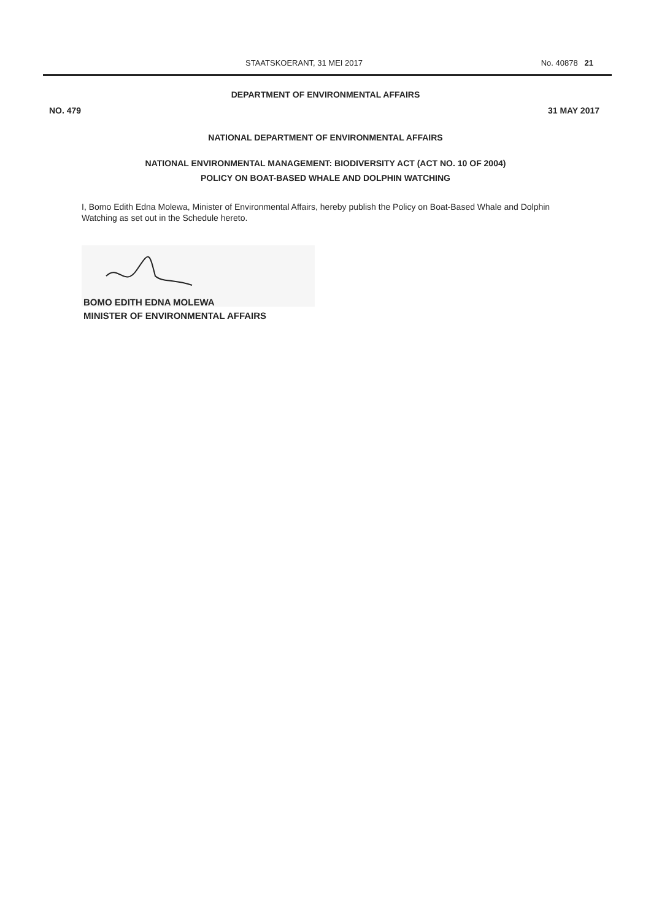STAATSKOERANT, 31 MEI 2017 No. 40878 21
DEPARTMENT OF ENVIRONMENTAL AFFAIRS
NO. 479 31 MAY 2017
NATIONAL DEPARTMENT OF ENVIRONMENTAL AFFAIRS
NATIONAL ENVIRONMENTAL MANAGEMENT: BIODIVERSITY ACT (ACT NO. 10 OF 2004)
POLICY ON BOAT-BASED WHALE AND DOLPHIN WATCHING
I, Bomo Edith Edna Molewa, Minister of Environmental Affairs, hereby publish the Policy on Boat-Based Whale and Dolphin Watching as set out in the Schedule hereto.
BOMO EDITH EDNA MOLEWA
MINISTER OF ENVIRONMENTAL AFFAIRS